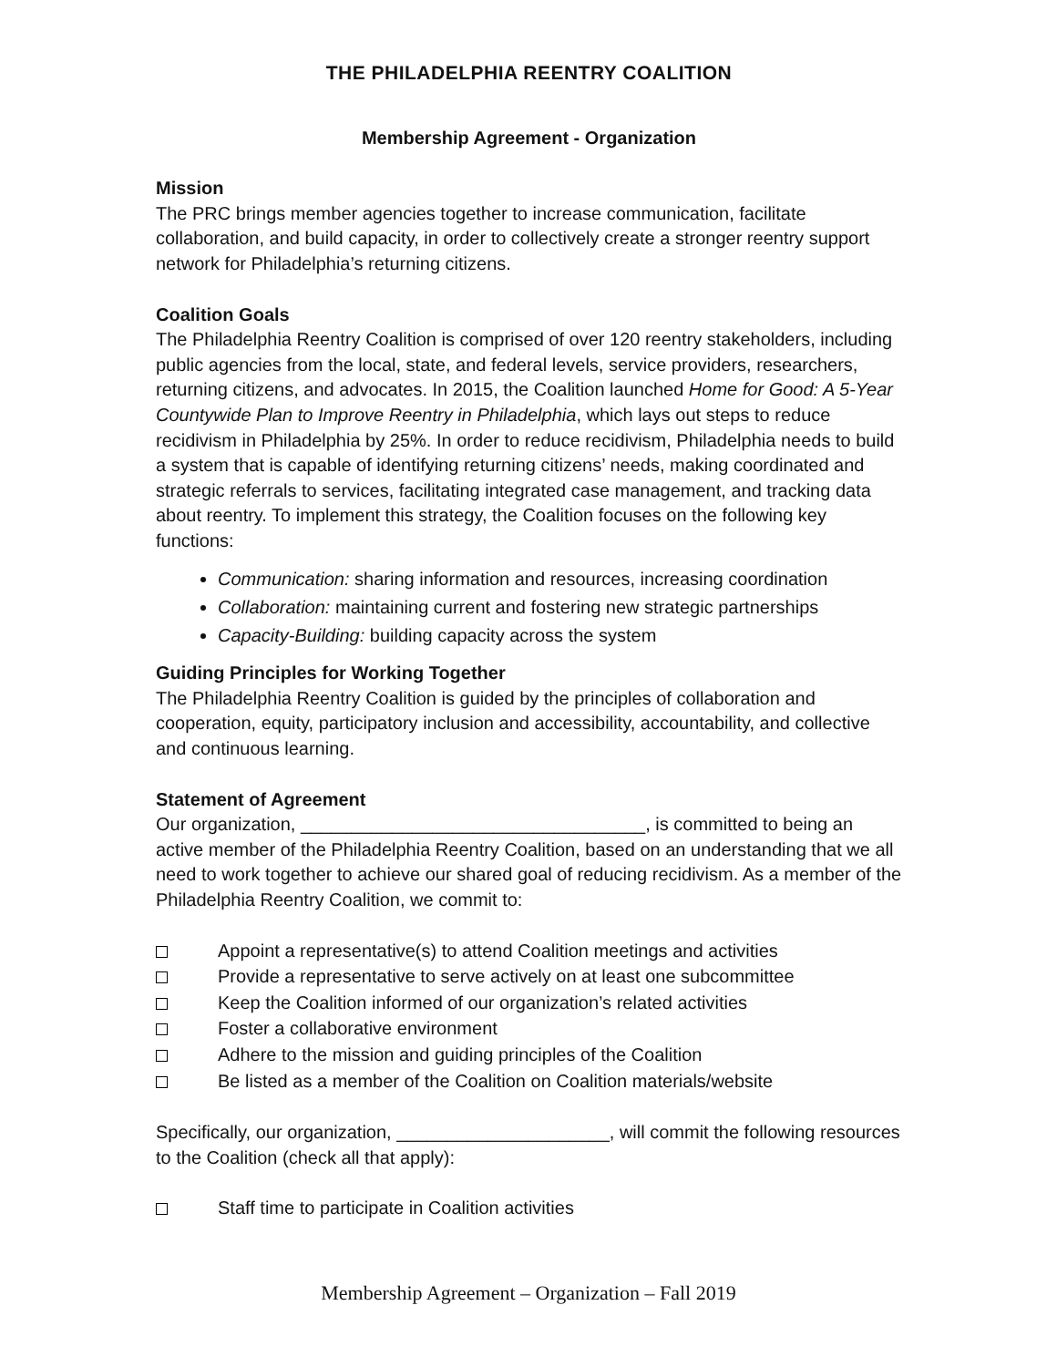THE PHILADELPHIA REENTRY COALITION
Membership Agreement - Organization
Mission
The PRC brings member agencies together to increase communication, facilitate collaboration, and build capacity, in order to collectively create a stronger reentry support network for Philadelphia’s returning citizens.
Coalition Goals
The Philadelphia Reentry Coalition is comprised of over 120 reentry stakeholders, including public agencies from the local, state, and federal levels, service providers, researchers, returning citizens, and advocates. In 2015, the Coalition launched Home for Good: A 5-Year Countywide Plan to Improve Reentry in Philadelphia, which lays out steps to reduce recidivism in Philadelphia by 25%. In order to reduce recidivism, Philadelphia needs to build a system that is capable of identifying returning citizens’ needs, making coordinated and strategic referrals to services, facilitating integrated case management, and tracking data about reentry. To implement this strategy, the Coalition focuses on the following key functions:
Communication: sharing information and resources, increasing coordination
Collaboration: maintaining current and fostering new strategic partnerships
Capacity-Building: building capacity across the system
Guiding Principles for Working Together
The Philadelphia Reentry Coalition is guided by the principles of collaboration and cooperation, equity, participatory inclusion and accessibility, accountability, and collective and continuous learning.
Statement of Agreement
Our organization, __________________________________, is committed to being an active member of the Philadelphia Reentry Coalition, based on an understanding that we all need to work together to achieve our shared goal of reducing recidivism. As a member of the Philadelphia Reentry Coalition, we commit to:
Appoint a representative(s) to attend Coalition meetings and activities
Provide a representative to serve actively on at least one subcommittee
Keep the Coalition informed of our organization’s related activities
Foster a collaborative environment
Adhere to the mission and guiding principles of the Coalition
Be listed as a member of the Coalition on Coalition materials/website
Specifically, our organization, _____________________, will commit the following resources to the Coalition (check all that apply):
Staff time to participate in Coalition activities
Membership Agreement – Organization – Fall 2019